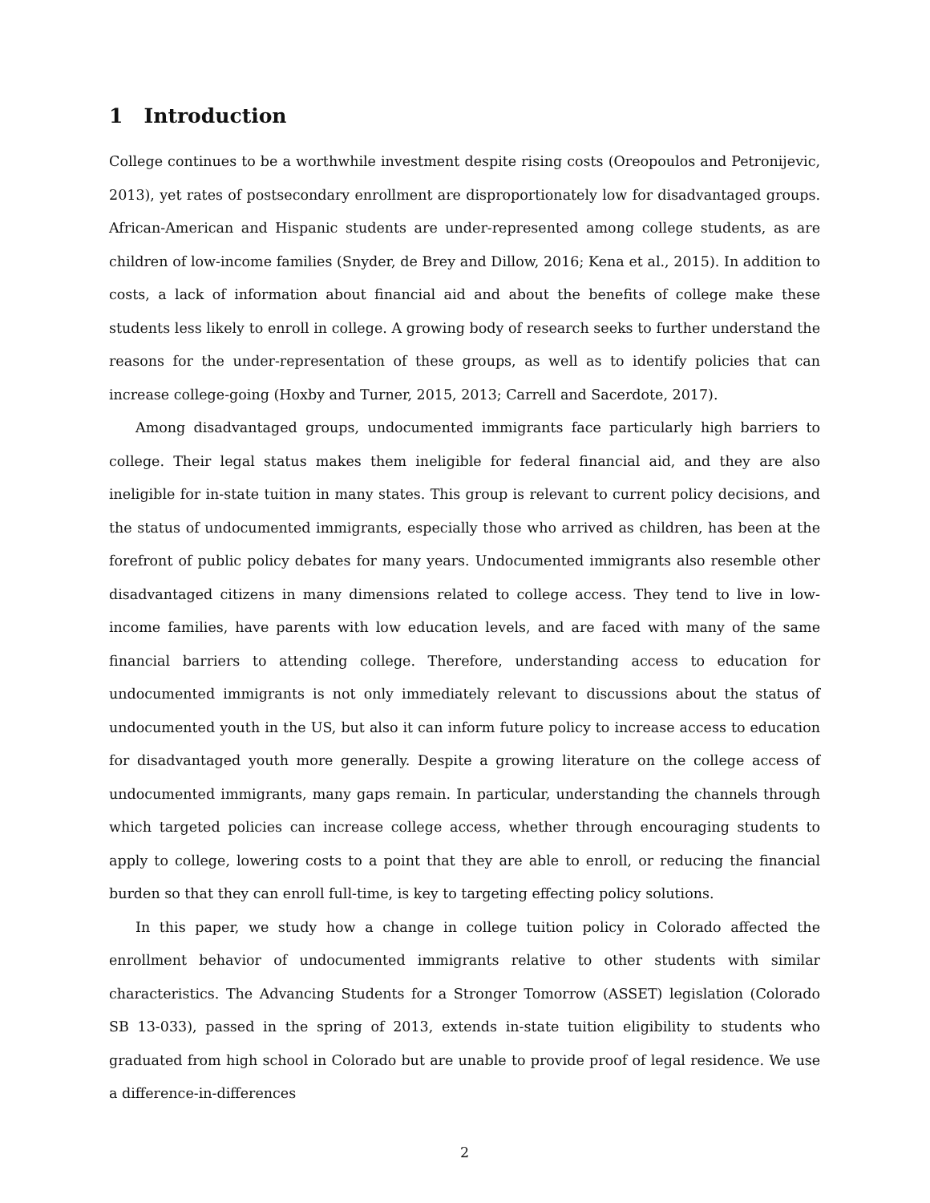1 Introduction
College continues to be a worthwhile investment despite rising costs (Oreopoulos and Petronijevic, 2013), yet rates of postsecondary enrollment are disproportionately low for disadvantaged groups. African-American and Hispanic students are under-represented among college students, as are children of low-income families (Snyder, de Brey and Dillow, 2016; Kena et al., 2015). In addition to costs, a lack of information about financial aid and about the benefits of college make these students less likely to enroll in college. A growing body of research seeks to further understand the reasons for the under-representation of these groups, as well as to identify policies that can increase college-going (Hoxby and Turner, 2015, 2013; Carrell and Sacerdote, 2017).
Among disadvantaged groups, undocumented immigrants face particularly high barriers to college. Their legal status makes them ineligible for federal financial aid, and they are also ineligible for in-state tuition in many states. This group is relevant to current policy decisions, and the status of undocumented immigrants, especially those who arrived as children, has been at the forefront of public policy debates for many years. Undocumented immigrants also resemble other disadvantaged citizens in many dimensions related to college access. They tend to live in low-income families, have parents with low education levels, and are faced with many of the same financial barriers to attending college. Therefore, understanding access to education for undocumented immigrants is not only immediately relevant to discussions about the status of undocumented youth in the US, but also it can inform future policy to increase access to education for disadvantaged youth more generally. Despite a growing literature on the college access of undocumented immigrants, many gaps remain. In particular, understanding the channels through which targeted policies can increase college access, whether through encouraging students to apply to college, lowering costs to a point that they are able to enroll, or reducing the financial burden so that they can enroll full-time, is key to targeting effecting policy solutions.
In this paper, we study how a change in college tuition policy in Colorado affected the enrollment behavior of undocumented immigrants relative to other students with similar characteristics. The Advancing Students for a Stronger Tomorrow (ASSET) legislation (Colorado SB 13-033), passed in the spring of 2013, extends in-state tuition eligibility to students who graduated from high school in Colorado but are unable to provide proof of legal residence. We use a difference-in-differences
2